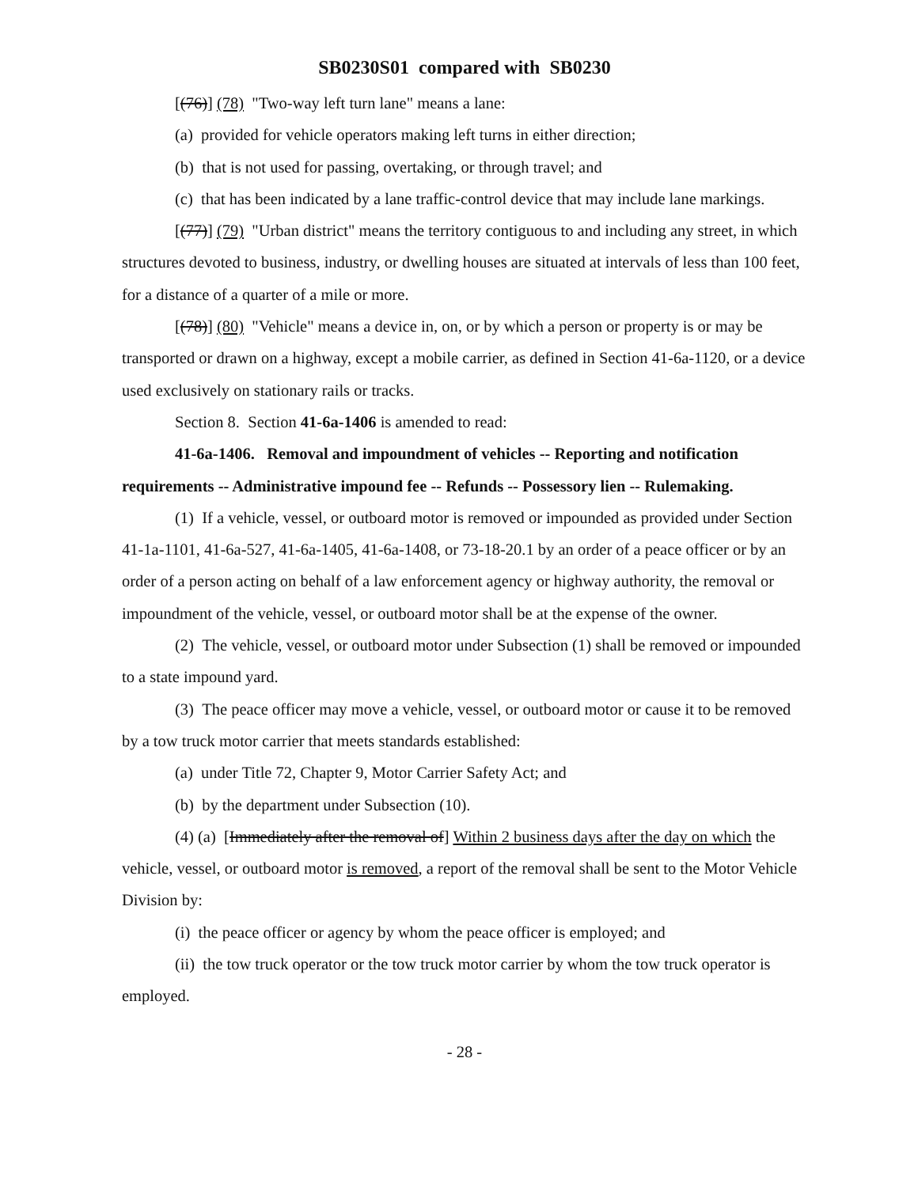SB0230S01 compared with SB0230
[(76)] (78) "Two-way left turn lane" means a lane:
(a) provided for vehicle operators making left turns in either direction;
(b) that is not used for passing, overtaking, or through travel; and
(c) that has been indicated by a lane traffic-control device that may include lane markings.
[(77)] (79) "Urban district" means the territory contiguous to and including any street, in which structures devoted to business, industry, or dwelling houses are situated at intervals of less than 100 feet, for a distance of a quarter of a mile or more.
[(78)] (80) "Vehicle" means a device in, on, or by which a person or property is or may be transported or drawn on a highway, except a mobile carrier, as defined in Section 41-6a-1120, or a device used exclusively on stationary rails or tracks.
Section 8. Section 41-6a-1406 is amended to read:
41-6a-1406. Removal and impoundment of vehicles -- Reporting and notification requirements -- Administrative impound fee -- Refunds -- Possessory lien -- Rulemaking.
(1) If a vehicle, vessel, or outboard motor is removed or impounded as provided under Section 41-1a-1101, 41-6a-527, 41-6a-1405, 41-6a-1408, or 73-18-20.1 by an order of a peace officer or by an order of a person acting on behalf of a law enforcement agency or highway authority, the removal or impoundment of the vehicle, vessel, or outboard motor shall be at the expense of the owner.
(2) The vehicle, vessel, or outboard motor under Subsection (1) shall be removed or impounded to a state impound yard.
(3) The peace officer may move a vehicle, vessel, or outboard motor or cause it to be removed by a tow truck motor carrier that meets standards established:
(a) under Title 72, Chapter 9, Motor Carrier Safety Act; and
(b) by the department under Subsection (10).
(4) (a) [Immediately after the removal of] Within 2 business days after the day on which the vehicle, vessel, or outboard motor is removed, a report of the removal shall be sent to the Motor Vehicle Division by:
(i) the peace officer or agency by whom the peace officer is employed; and
(ii) the tow truck operator or the tow truck motor carrier by whom the tow truck operator is employed.
- 28 -